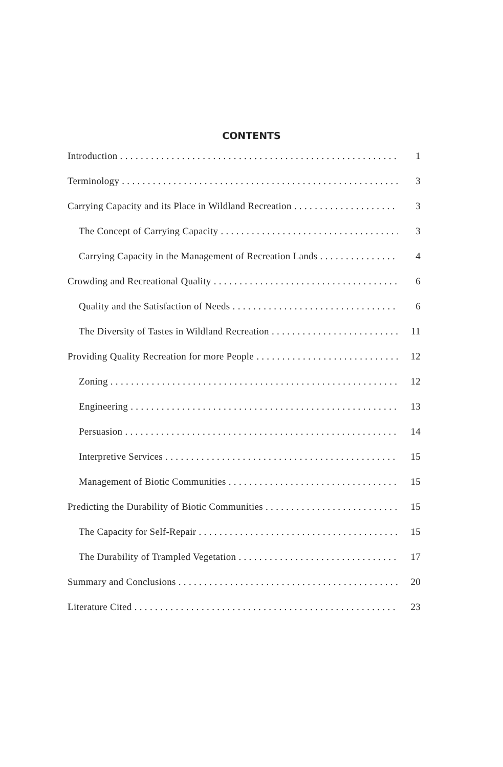CONTENTS
Introduction 1
Terminology 3
Carrying Capacity and its Place in Wildland Recreation 3
The Concept of Carrying Capacity 3
Carrying Capacity in the Management of Recreation Lands 4
Crowding and Recreational Quality 6
Quality and the Satisfaction of Needs 6
The Diversity of Tastes in Wildland Recreation 11
Providing Quality Recreation for more People 12
Zoning 12
Engineering 13
Persuasion 14
Interpretive Services 15
Management of Biotic Communities 15
Predicting the Durability of Biotic Communities 15
The Capacity for Self-Repair 15
The Durability of Trampled Vegetation 17
Summary and Conclusions 20
Literature Cited 23